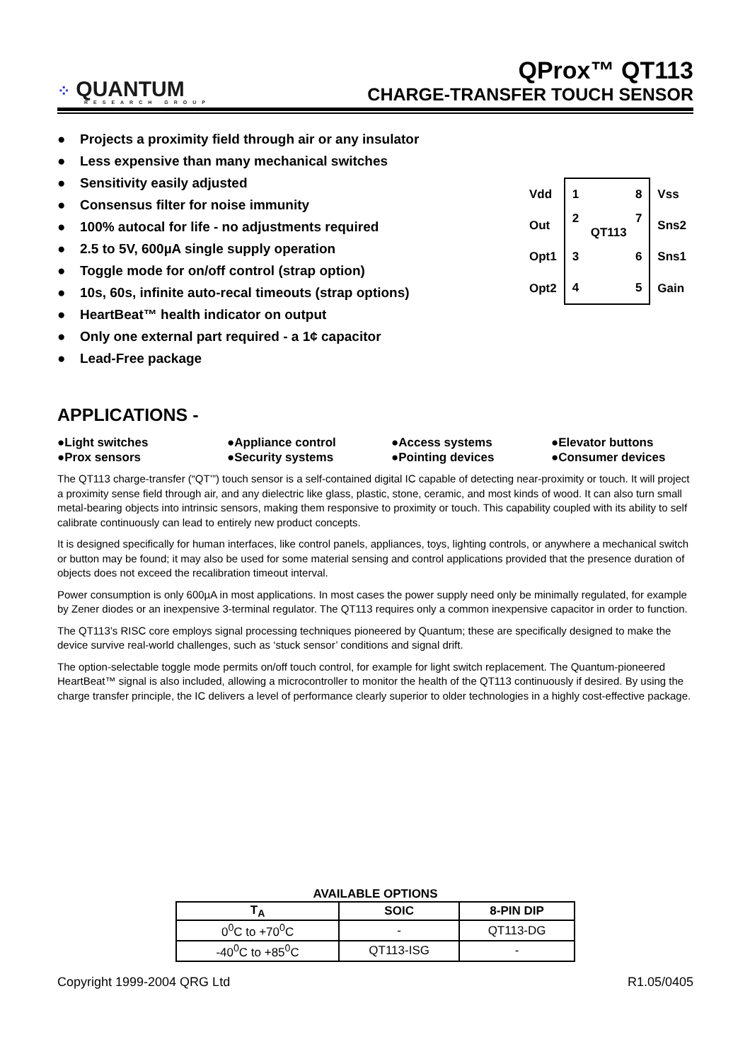⁘ QUANTUM
RESEARCH GROUP
QProx™ QT113
CHARGE-TRANSFER TOUCH SENSOR
● Projects a proximity field through air or any insulator
● Less expensive than many mechanical switches
● Sensitivity easily adjusted
● Consensus filter for noise immunity
● 100% autocal for life - no adjustments required
● 2.5 to 5V, 600µA single supply operation
● Toggle mode for on/off control (strap option)
● 10s, 60s, infinite auto-recal timeouts (strap options)
● HeartBeat™ health indicator on output
● Only one external part required - a 1¢ capacitor
● Lead-Free package
| Vdd | 1 8 | Vss |
| Out | 2 7 QT113 | Sns2 |
| Opt1 | 3 6 | Sns1 |
| Opt2 | 4 5 | Gain |
APPLICATIONS -
●Light switches
●Appliance control
●Access systems
●Elevator buttons
●Prox sensors
●Security systems
●Pointing devices
●Consumer devices
The QT113 charge-transfer (“QT’”) touch sensor is a self-contained digital IC capable of detecting near-proximity or touch. It will project a proximity sense field through air, and any dielectric like glass, plastic, stone, ceramic, and most kinds of wood. It can also turn small metal-bearing objects into intrinsic sensors, making them responsive to proximity or touch. This capability coupled with its ability to self calibrate continuously can lead to entirely new product concepts.
It is designed specifically for human interfaces, like control panels, appliances, toys, lighting controls, or anywhere a mechanical switch or button may be found; it may also be used for some material sensing and control applications provided that the presence duration of objects does not exceed the recalibration timeout interval.
Power consumption is only 600µA in most applications. In most cases the power supply need only be minimally regulated, for example by Zener diodes or an inexpensive 3-terminal regulator. The QT113 requires only a common inexpensive capacitor in order to function.
The QT113’s RISC core employs signal processing techniques pioneered by Quantum; these are specifically designed to make the device survive real-world challenges, such as ‘stuck sensor’ conditions and signal drift.
The option-selectable toggle mode permits on/off touch control, for example for light switch replacement. The Quantum-pioneered HeartBeat™ signal is also included, allowing a microcontroller to monitor the health of the QT113 continuously if desired. By using the charge transfer principle, the IC delivers a level of performance clearly superior to older technologies in a highly cost-effective package.
AVAILABLE OPTIONS
| T<sub>A</sub> | SOIC | 8-PIN DIP |
| --- | --- | --- |
| 0<sup>0</sup>C to +70<sup>0</sup>C | - | QT113-DG |
| -40<sup>0</sup>C to +85<sup>0</sup>C | QT113-ISG | - |
Copyright 1999-2004 QRG Ltd R1.05/0405